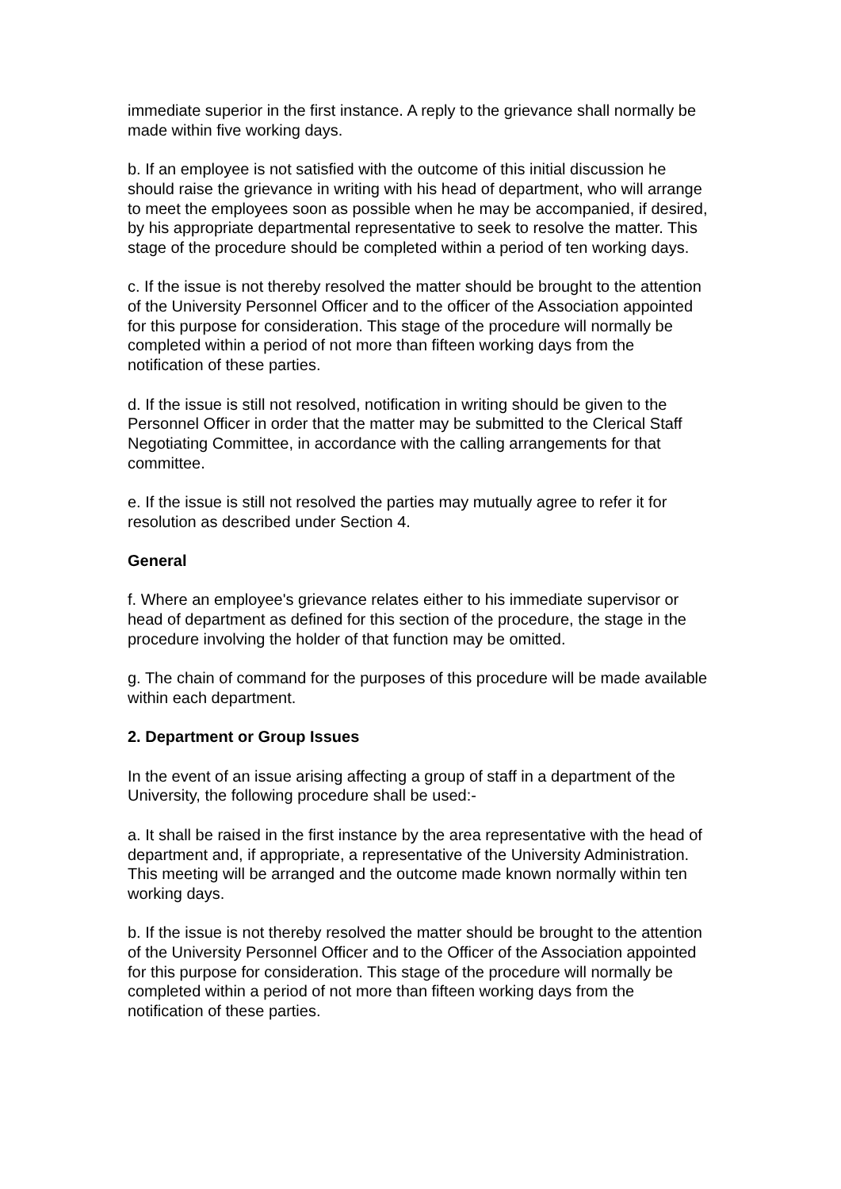immediate superior in the first instance. A reply to the grievance shall normally be made within five working days.
b. If an employee is not satisfied with the outcome of this initial discussion he should raise the grievance in writing with his head of department, who will arrange to meet the employees soon as possible when he may be accompanied, if desired, by his appropriate departmental representative to seek to resolve the matter. This stage of the procedure should be completed within a period of ten working days.
c. If the issue is not thereby resolved the matter should be brought to the attention of the University Personnel Officer and to the officer of the Association appointed for this purpose for consideration. This stage of the procedure will normally be completed within a period of not more than fifteen working days from the notification of these parties.
d. If the issue is still not resolved, notification in writing should be given to the Personnel Officer in order that the matter may be submitted to the Clerical Staff Negotiating Committee, in accordance with the calling arrangements for that committee.
e. If the issue is still not resolved the parties may mutually agree to refer it for resolution as described under Section 4.
General
f. Where an employee's grievance relates either to his immediate supervisor or head of department as defined for this section of the procedure, the stage in the procedure involving the holder of that function may be omitted.
g. The chain of command for the purposes of this procedure will be made available within each department.
2. Department or Group Issues
In the event of an issue arising affecting a group of staff in a department of the University, the following procedure shall be used:-
a. It shall be raised in the first instance by the area representative with the head of department and, if appropriate, a representative of the University Administration. This meeting will be arranged and the outcome made known normally within ten working days.
b. If the issue is not thereby resolved the matter should be brought to the attention of the University Personnel Officer and to the Officer of the Association appointed for this purpose for consideration. This stage of the procedure will normally be completed within a period of not more than fifteen working days from the notification of these parties.